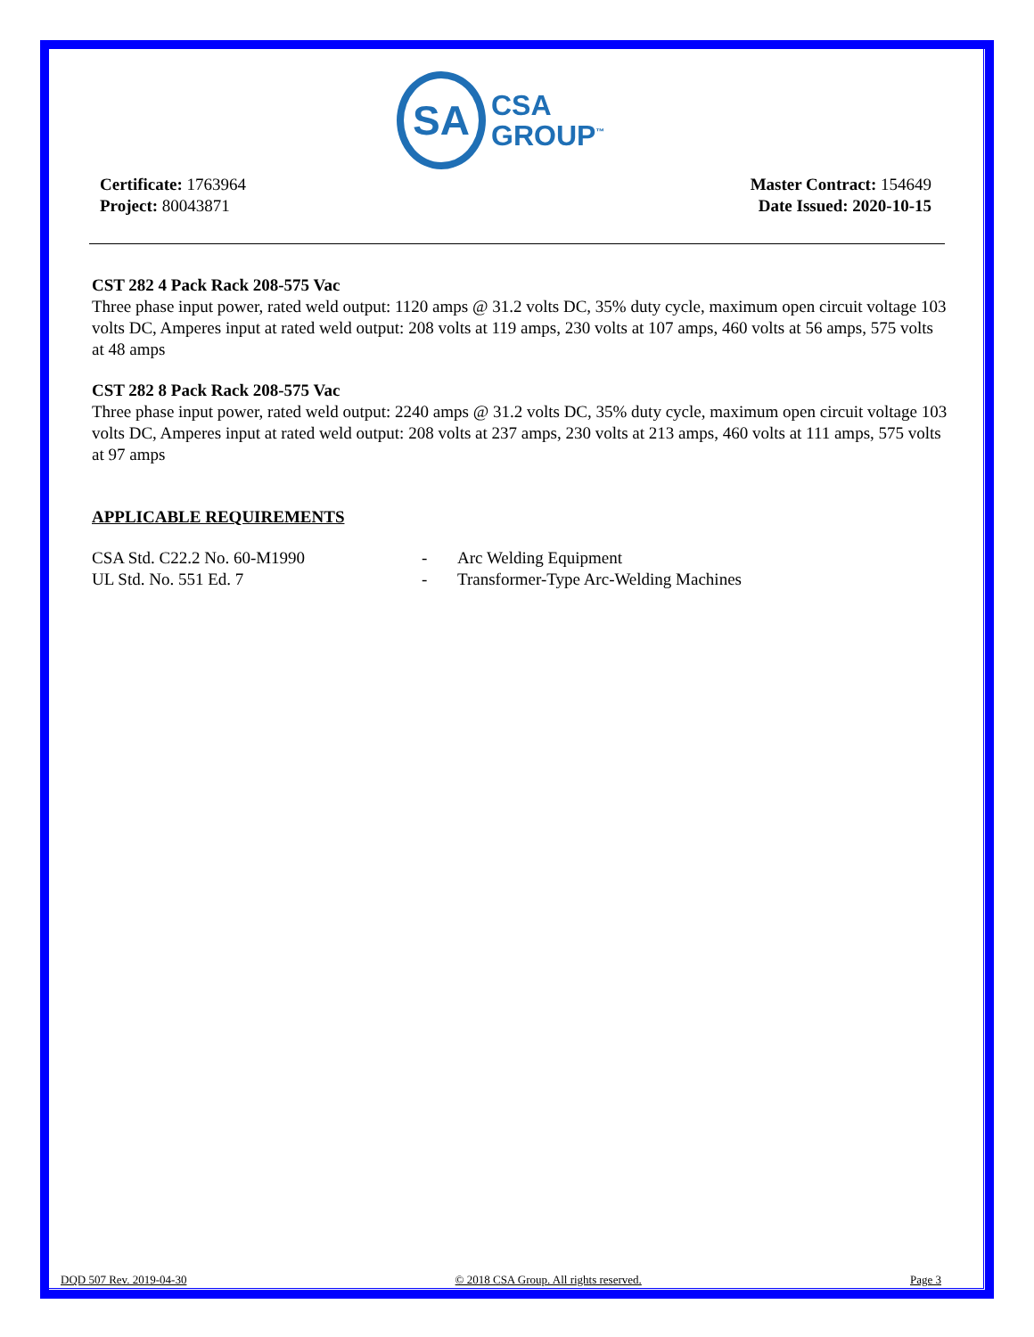SA
CSA
GROUP<sup>™</sup>
Certificate: 1763964
Project: 80043871
Master Contract: 154649
Date Issued: 2020-10-15
CST 282 4 Pack Rack 208-575 Vac
Three phase input power, rated weld output: 1120 amps @ 31.2 volts DC, 35% duty cycle, maximum open circuit voltage 103 volts DC, Amperes input at rated weld output: 208 volts at 119 amps, 230 volts at 107 amps, 460 volts at 56 amps, 575 volts at 48 amps
CST 282 8 Pack Rack 208-575 Vac
Three phase input power, rated weld output: 2240 amps @ 31.2 volts DC, 35% duty cycle, maximum open circuit voltage 103 volts DC, Amperes input at rated weld output: 208 volts at 237 amps, 230 volts at 213 amps, 460 volts at 111 amps, 575 volts at 97 amps
APPLICABLE REQUIREMENTS
CSA Std. C22.2 No. 60-M1990
-
Arc Welding Equipment
UL Std. No. 551 Ed. 7
-
Transformer-Type Arc-Welding Machines
DQD 507 Rev. 2019-04-30 © 2018 CSA Group. All rights reserved. Page 3